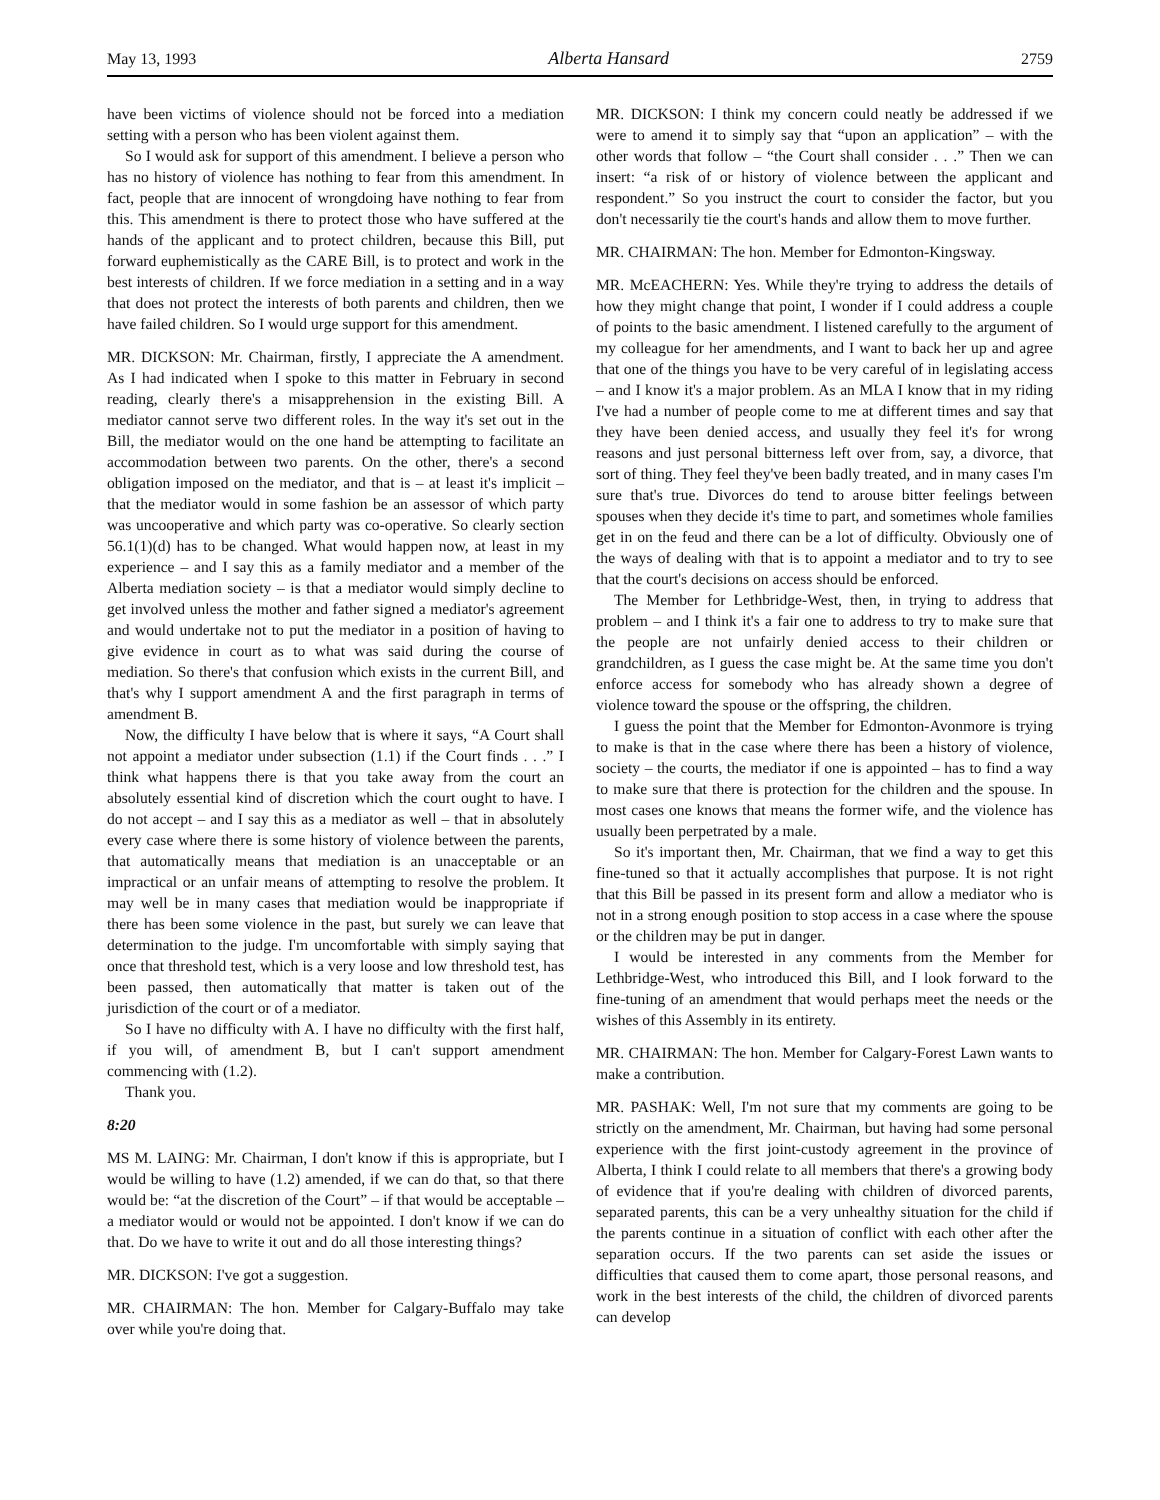May 13, 1993 Alberta Hansard 2759
have been victims of violence should not be forced into a mediation setting with a person who has been violent against them.
So I would ask for support of this amendment. I believe a person who has no history of violence has nothing to fear from this amendment. In fact, people that are innocent of wrongdoing have nothing to fear from this. This amendment is there to protect those who have suffered at the hands of the applicant and to protect children, because this Bill, put forward euphemistically as the CARE Bill, is to protect and work in the best interests of children. If we force mediation in a setting and in a way that does not protect the interests of both parents and children, then we have failed children. So I would urge support for this amendment.
MR. DICKSON: Mr. Chairman, firstly, I appreciate the A amendment. As I had indicated when I spoke to this matter in February in second reading, clearly there's a misapprehension in the existing Bill. A mediator cannot serve two different roles. In the way it's set out in the Bill, the mediator would on the one hand be attempting to facilitate an accommodation between two parents. On the other, there's a second obligation imposed on the mediator, and that is – at least it's implicit – that the mediator would in some fashion be an assessor of which party was uncooperative and which party was co-operative. So clearly section 56.1(1)(d) has to be changed. What would happen now, at least in my experience – and I say this as a family mediator and a member of the Alberta mediation society – is that a mediator would simply decline to get involved unless the mother and father signed a mediator's agreement and would undertake not to put the mediator in a position of having to give evidence in court as to what was said during the course of mediation. So there's that confusion which exists in the current Bill, and that's why I support amendment A and the first paragraph in terms of amendment B.
Now, the difficulty I have below that is where it says, “A Court shall not appoint a mediator under subsection (1.1) if the Court finds . . .” I think what happens there is that you take away from the court an absolutely essential kind of discretion which the court ought to have. I do not accept – and I say this as a mediator as well – that in absolutely every case where there is some history of violence between the parents, that automatically means that mediation is an unacceptable or an impractical or an unfair means of attempting to resolve the problem. It may well be in many cases that mediation would be inappropriate if there has been some violence in the past, but surely we can leave that determination to the judge. I'm uncomfortable with simply saying that once that threshold test, which is a very loose and low threshold test, has been passed, then automatically that matter is taken out of the jurisdiction of the court or of a mediator.
So I have no difficulty with A. I have no difficulty with the first half, if you will, of amendment B, but I can't support amendment commencing with (1.2).
Thank you.
8:20
MS M. LAING: Mr. Chairman, I don't know if this is appropriate, but I would be willing to have (1.2) amended, if we can do that, so that there would be: “at the discretion of the Court” – if that would be acceptable – a mediator would or would not be appointed. I don't know if we can do that. Do we have to write it out and do all those interesting things?
MR. DICKSON: I've got a suggestion.
MR. CHAIRMAN: The hon. Member for Calgary-Buffalo may take over while you're doing that.
MR. DICKSON: I think my concern could neatly be addressed if we were to amend it to simply say that “upon an application” – with the other words that follow – “the Court shall consider . . .” Then we can insert: “a risk of or history of violence between the applicant and respondent.” So you instruct the court to consider the factor, but you don't necessarily tie the court's hands and allow them to move further.
MR. CHAIRMAN: The hon. Member for Edmonton-Kingsway.
MR. McEACHERN: Yes. While they're trying to address the details of how they might change that point, I wonder if I could address a couple of points to the basic amendment. I listened carefully to the argument of my colleague for her amendments, and I want to back her up and agree that one of the things you have to be very careful of in legislating access – and I know it's a major problem. As an MLA I know that in my riding I've had a number of people come to me at different times and say that they have been denied access, and usually they feel it's for wrong reasons and just personal bitterness left over from, say, a divorce, that sort of thing. They feel they've been badly treated, and in many cases I'm sure that's true. Divorces do tend to arouse bitter feelings between spouses when they decide it's time to part, and sometimes whole families get in on the feud and there can be a lot of difficulty. Obviously one of the ways of dealing with that is to appoint a mediator and to try to see that the court's decisions on access should be enforced.
The Member for Lethbridge-West, then, in trying to address that problem – and I think it's a fair one to address to try to make sure that the people are not unfairly denied access to their children or grandchildren, as I guess the case might be. At the same time you don't enforce access for somebody who has already shown a degree of violence toward the spouse or the offspring, the children.
I guess the point that the Member for Edmonton-Avonmore is trying to make is that in the case where there has been a history of violence, society – the courts, the mediator if one is appointed – has to find a way to make sure that there is protection for the children and the spouse. In most cases one knows that means the former wife, and the violence has usually been perpetrated by a male.
So it's important then, Mr. Chairman, that we find a way to get this fine-tuned so that it actually accomplishes that purpose. It is not right that this Bill be passed in its present form and allow a mediator who is not in a strong enough position to stop access in a case where the spouse or the children may be put in danger.
I would be interested in any comments from the Member for Lethbridge-West, who introduced this Bill, and I look forward to the fine-tuning of an amendment that would perhaps meet the needs or the wishes of this Assembly in its entirety.
MR. CHAIRMAN: The hon. Member for Calgary-Forest Lawn wants to make a contribution.
MR. PASHAK: Well, I'm not sure that my comments are going to be strictly on the amendment, Mr. Chairman, but having had some personal experience with the first joint-custody agreement in the province of Alberta, I think I could relate to all members that there's a growing body of evidence that if you're dealing with children of divorced parents, separated parents, this can be a very unhealthy situation for the child if the parents continue in a situation of conflict with each other after the separation occurs. If the two parents can set aside the issues or difficulties that caused them to come apart, those personal reasons, and work in the best interests of the child, the children of divorced parents can develop